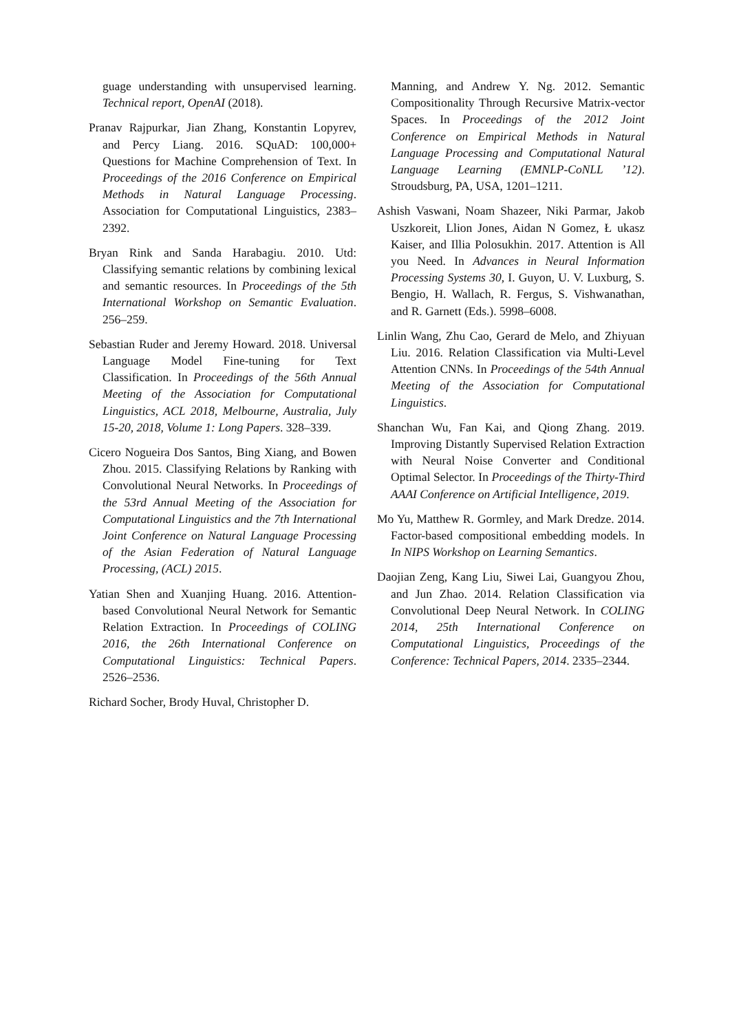guage understanding with unsupervised learning. Technical report, OpenAI (2018).
Pranav Rajpurkar, Jian Zhang, Konstantin Lopyrev, and Percy Liang. 2016. SQuAD: 100,000+ Questions for Machine Comprehension of Text. In Proceedings of the 2016 Conference on Empirical Methods in Natural Language Processing. Association for Computational Linguistics, 2383–2392.
Bryan Rink and Sanda Harabagiu. 2010. Utd: Classifying semantic relations by combining lexical and semantic resources. In Proceedings of the 5th International Workshop on Semantic Evaluation. 256–259.
Sebastian Ruder and Jeremy Howard. 2018. Universal Language Model Fine-tuning for Text Classification. In Proceedings of the 56th Annual Meeting of the Association for Computational Linguistics, ACL 2018, Melbourne, Australia, July 15-20, 2018, Volume 1: Long Papers. 328–339.
Cicero Nogueira Dos Santos, Bing Xiang, and Bowen Zhou. 2015. Classifying Relations by Ranking with Convolutional Neural Networks. In Proceedings of the 53rd Annual Meeting of the Association for Computational Linguistics and the 7th International Joint Conference on Natural Language Processing of the Asian Federation of Natural Language Processing, (ACL) 2015.
Yatian Shen and Xuanjing Huang. 2016. Attention-based Convolutional Neural Network for Semantic Relation Extraction. In Proceedings of COLING 2016, the 26th International Conference on Computational Linguistics: Technical Papers. 2526–2536.
Richard Socher, Brody Huval, Christopher D.
Manning, and Andrew Y. Ng. 2012. Semantic Compositionality Through Recursive Matrix-vector Spaces. In Proceedings of the 2012 Joint Conference on Empirical Methods in Natural Language Processing and Computational Natural Language Learning (EMNLP-CoNLL ’12). Stroudsburg, PA, USA, 1201–1211.
Ashish Vaswani, Noam Shazeer, Niki Parmar, Jakob Uszkoreit, Llion Jones, Aidan N Gomez, Ł ukasz Kaiser, and Illia Polosukhin. 2017. Attention is All you Need. In Advances in Neural Information Processing Systems 30, I. Guyon, U. V. Luxburg, S. Bengio, H. Wallach, R. Fergus, S. Vishwanathan, and R. Garnett (Eds.). 5998–6008.
Linlin Wang, Zhu Cao, Gerard de Melo, and Zhiyuan Liu. 2016. Relation Classification via Multi-Level Attention CNNs. In Proceedings of the 54th Annual Meeting of the Association for Computational Linguistics.
Shanchan Wu, Fan Kai, and Qiong Zhang. 2019. Improving Distantly Supervised Relation Extraction with Neural Noise Converter and Conditional Optimal Selector. In Proceedings of the Thirty-Third AAAI Conference on Artificial Intelligence, 2019.
Mo Yu, Matthew R. Gormley, and Mark Dredze. 2014. Factor-based compositional embedding models. In In NIPS Workshop on Learning Semantics.
Daojian Zeng, Kang Liu, Siwei Lai, Guangyou Zhou, and Jun Zhao. 2014. Relation Classification via Convolutional Deep Neural Network. In COLING 2014, 25th International Conference on Computational Linguistics, Proceedings of the Conference: Technical Papers, 2014. 2335–2344.